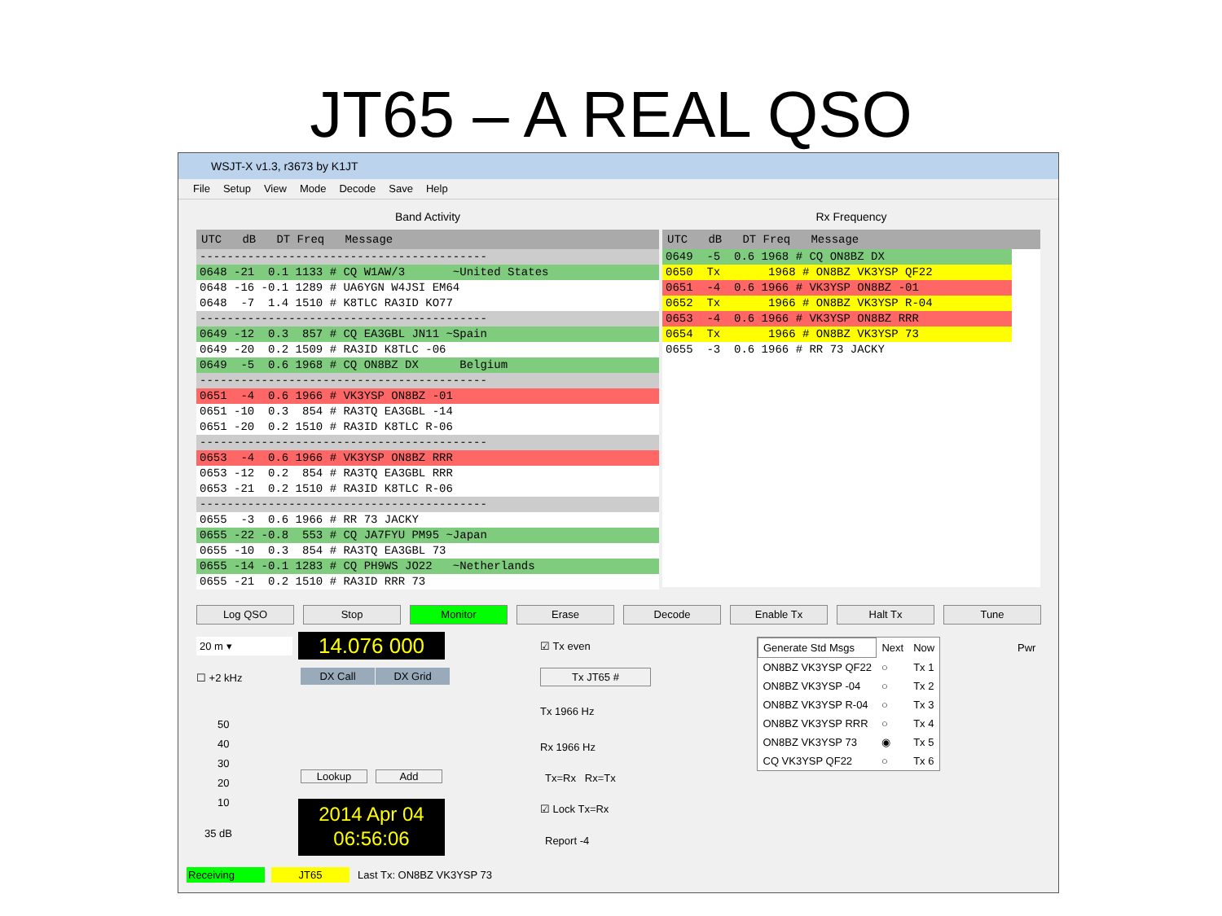JT65 – A REAL QSO
WSJT-X v1.3, r3673 by K1JT
File Setup View Mode Decode Save Help
Band Activity
UTC dB DT Freq Message
------------------------------------------
0648 -21 0.1 1133 # CQ W1AW/3 ~United States
0648 -16 -0.1 1289 # UA6YGN W4JSI EM64
0648 -7 1.4 1510 # K8TLC RA3ID KO77
------------------------------------------
0649 -12 0.3 857 # CQ EA3GBL JN11 ~Spain
0649 -20 0.2 1509 # RA3ID K8TLC -06
0649 -5 0.6 1968 # CQ ON8BZ DX Belgium
------------------------------------------
0651 -4 0.6 1966 # VK3YSP ON8BZ -01
0651 -10 0.3 854 # RA3TQ EA3GBL -14
0651 -20 0.2 1510 # RA3ID K8TLC R-06
------------------------------------------
0653 -4 0.6 1966 # VK3YSP ON8BZ RRR
0653 -12 0.2 854 # RA3TQ EA3GBL RRR
0653 -21 0.2 1510 # RA3ID K8TLC R-06
------------------------------------------
0655 -3 0.6 1966 # RR 73 JACKY
0655 -22 -0.8 553 # CQ JA7FYU PM95 ~Japan
0655 -10 0.3 854 # RA3TQ EA3GBL 73
0655 -14 -0.1 1283 # CQ PH9WS JO22 ~Netherlands
0655 -21 0.2 1510 # RA3ID RRR 73
Rx Frequency
UTC dB DT Freq Message
0649 -5 0.6 1968 # CQ ON8BZ DX
0650 Tx 1968 # ON8BZ VK3YSP QF22
0651 -4 0.6 1966 # VK3YSP ON8BZ -01
0652 Tx 1966 # ON8BZ VK3YSP R-04
0653 -4 0.6 1966 # VK3YSP ON8BZ RRR
0654 Tx 1966 # ON8BZ VK3YSP 73
0655 -3 0.6 1966 # RR 73 JACKY
Log QSO Stop Monitor Erase Decode Enable Tx Halt Tx Tune
20 m ▾ 14.076 000
☐ +2 kHz DX Call DX Grid
50
40
30
20
10
35 dB
Lookup Add
2014 Apr 04
06:56:06
☑ Tx even
Tx JT65 #
Tx 1966 Hz
Rx 1966 Hz
Tx=Rx Rx=Tx
☑ Lock Tx=Rx
Report -4
| Generate Std Msgs | Next | Now |
| ON8BZ VK3YSP QF22 | ○ | Tx 1 |
| ON8BZ VK3YSP -04 | ○ | Tx 2 |
| ON8BZ VK3YSP R-04 | ○ | Tx 3 |
| ON8BZ VK3YSP RRR | ○ | Tx 4 |
| ON8BZ VK3YSP 73 | ◉ | Tx 5 |
| CQ VK3YSP QF22 | ○ | Tx 6 |
Pwr
Receiving JT65 Last Tx: ON8BZ VK3YSP 73